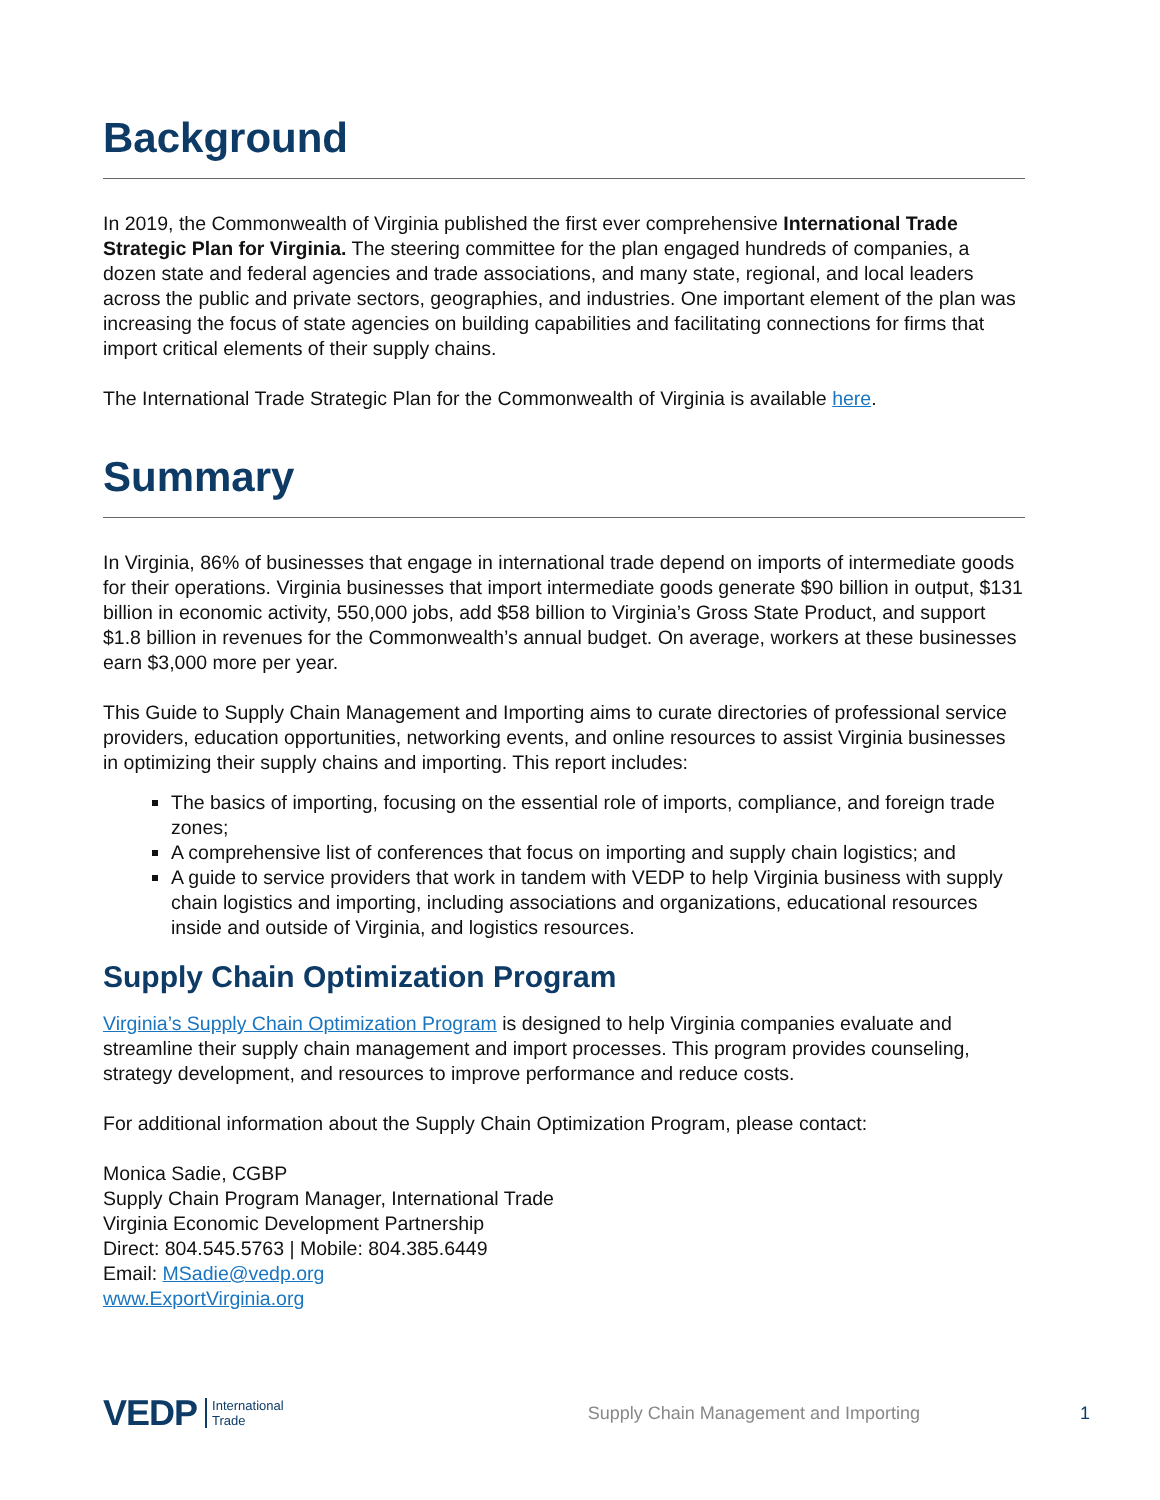Background
In 2019, the Commonwealth of Virginia published the first ever comprehensive International Trade Strategic Plan for Virginia. The steering committee for the plan engaged hundreds of companies, a dozen state and federal agencies and trade associations, and many state, regional, and local leaders across the public and private sectors, geographies, and industries. One important element of the plan was increasing the focus of state agencies on building capabilities and facilitating connections for firms that import critical elements of their supply chains.
The International Trade Strategic Plan for the Commonwealth of Virginia is available here.
Summary
In Virginia, 86% of businesses that engage in international trade depend on imports of intermediate goods for their operations. Virginia businesses that import intermediate goods generate $90 billion in output, $131 billion in economic activity, 550,000 jobs, add $58 billion to Virginia’s Gross State Product, and support $1.8 billion in revenues for the Commonwealth’s annual budget. On average, workers at these businesses earn $3,000 more per year.
This Guide to Supply Chain Management and Importing aims to curate directories of professional service providers, education opportunities, networking events, and online resources to assist Virginia businesses in optimizing their supply chains and importing. This report includes:
The basics of importing, focusing on the essential role of imports, compliance, and foreign trade zones;
A comprehensive list of conferences that focus on importing and supply chain logistics; and
A guide to service providers that work in tandem with VEDP to help Virginia business with supply chain logistics and importing, including associations and organizations, educational resources inside and outside of Virginia, and logistics resources.
Supply Chain Optimization Program
Virginia’s Supply Chain Optimization Program is designed to help Virginia companies evaluate and streamline their supply chain management and import processes. This program provides counseling, strategy development, and resources to improve performance and reduce costs.
For additional information about the Supply Chain Optimization Program, please contact:
Monica Sadie, CGBP
Supply Chain Program Manager, International Trade
Virginia Economic Development Partnership
Direct: 804.545.5763 | Mobile: 804.385.6449
Email: MSadie@vedp.org
www.ExportVirginia.org
VEDP International
Trade Supply Chain Management and Importing 1